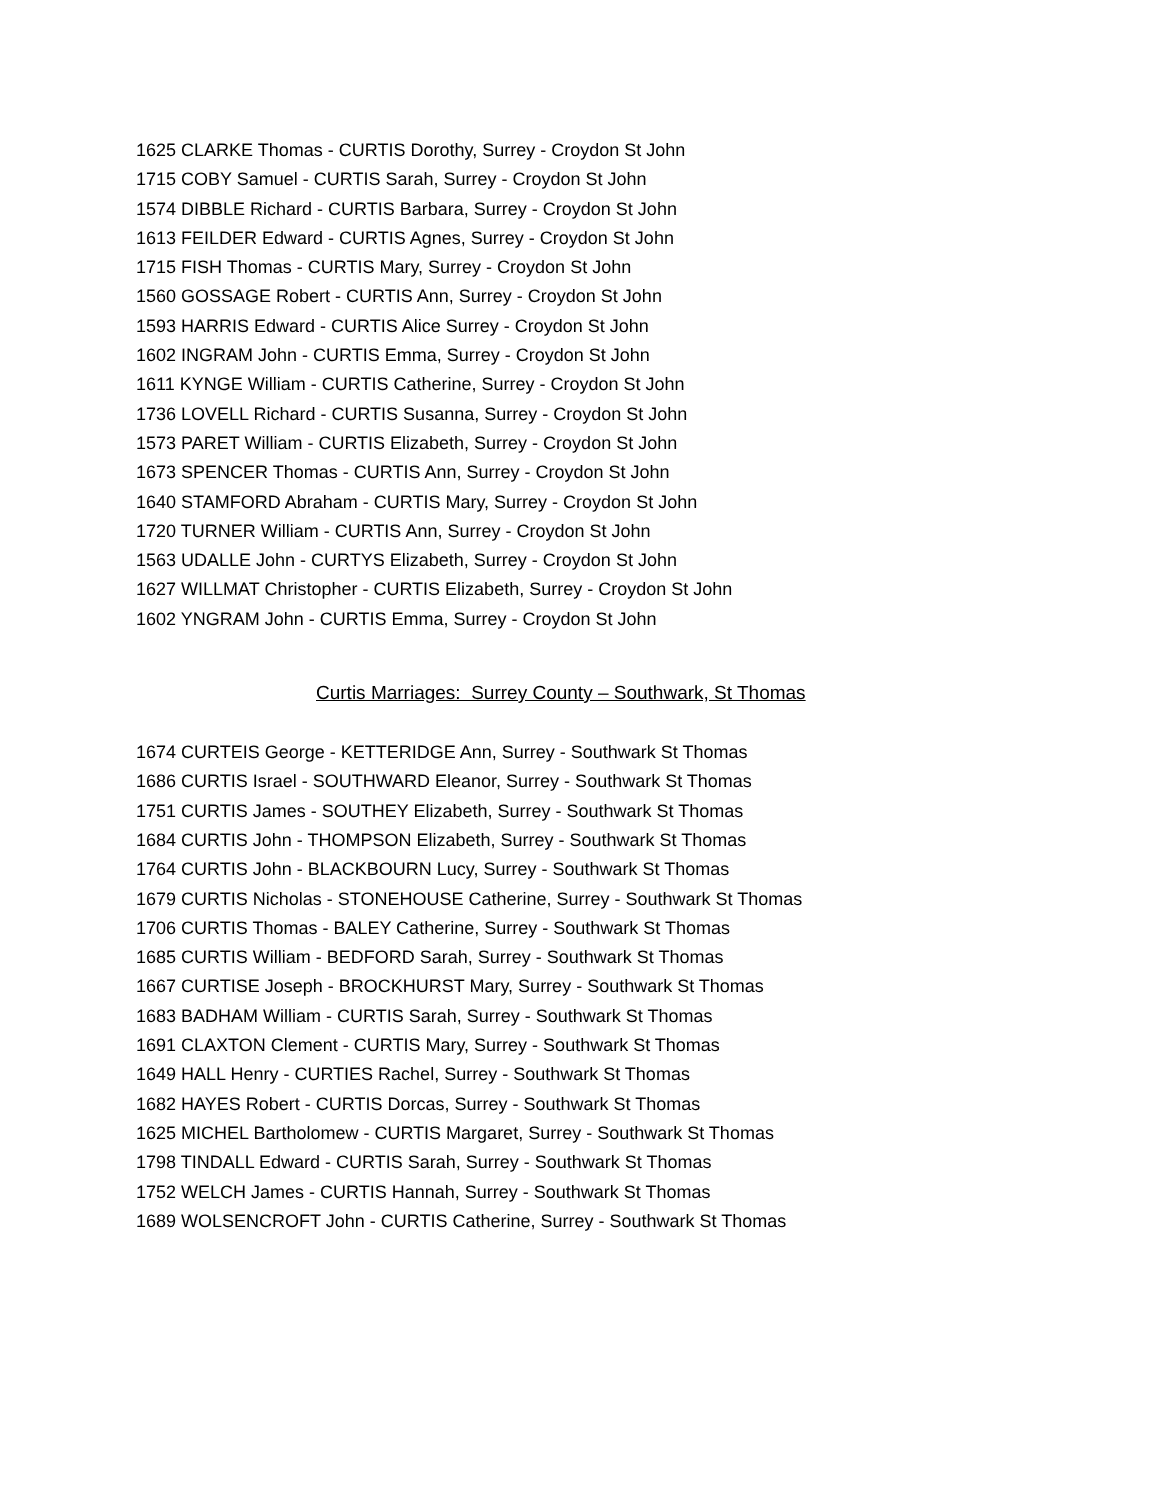1625 CLARKE Thomas - CURTIS Dorothy, Surrey - Croydon St John
1715 COBY Samuel - CURTIS Sarah, Surrey - Croydon St John
1574 DIBBLE Richard - CURTIS Barbara, Surrey - Croydon St John
1613 FEILDER Edward - CURTIS Agnes, Surrey - Croydon St John
1715 FISH Thomas - CURTIS Mary, Surrey - Croydon St John
1560 GOSSAGE Robert - CURTIS Ann, Surrey - Croydon St John
1593 HARRIS Edward - CURTIS Alice Surrey - Croydon St John
1602 INGRAM John - CURTIS Emma, Surrey - Croydon St John
1611 KYNGE William - CURTIS Catherine, Surrey - Croydon St John
1736 LOVELL Richard - CURTIS Susanna, Surrey - Croydon St John
1573 PARET William - CURTIS Elizabeth, Surrey - Croydon St John
1673 SPENCER Thomas - CURTIS Ann, Surrey - Croydon St John
1640 STAMFORD Abraham - CURTIS Mary, Surrey - Croydon St John
1720 TURNER William - CURTIS Ann, Surrey - Croydon St John
1563 UDALLE John - CURTYS Elizabeth, Surrey - Croydon St John
1627 WILLMAT Christopher - CURTIS Elizabeth, Surrey - Croydon St John
1602 YNGRAM John - CURTIS Emma, Surrey - Croydon St John
Curtis Marriages: Surrey County – Southwark, St Thomas
1674 CURTEIS George - KETTERIDGE Ann, Surrey - Southwark St Thomas
1686 CURTIS Israel - SOUTHWARD Eleanor, Surrey - Southwark St Thomas
1751 CURTIS James - SOUTHEY Elizabeth, Surrey - Southwark St Thomas
1684 CURTIS John - THOMPSON Elizabeth, Surrey - Southwark St Thomas
1764 CURTIS John - BLACKBOURN Lucy, Surrey - Southwark St Thomas
1679 CURTIS Nicholas - STONEHOUSE Catherine, Surrey - Southwark St Thomas
1706 CURTIS Thomas - BALEY Catherine, Surrey - Southwark St Thomas
1685 CURTIS William - BEDFORD Sarah, Surrey - Southwark St Thomas
1667 CURTISE Joseph - BROCKHURST Mary, Surrey - Southwark St Thomas
1683 BADHAM William - CURTIS Sarah, Surrey - Southwark St Thomas
1691 CLAXTON Clement - CURTIS Mary, Surrey - Southwark St Thomas
1649 HALL Henry - CURTIES Rachel, Surrey - Southwark St Thomas
1682 HAYES Robert - CURTIS Dorcas, Surrey - Southwark St Thomas
1625 MICHEL Bartholomew - CURTIS Margaret, Surrey - Southwark St Thomas
1798 TINDALL Edward - CURTIS Sarah, Surrey - Southwark St Thomas
1752 WELCH James - CURTIS Hannah, Surrey - Southwark St Thomas
1689 WOLSENCROFT John - CURTIS Catherine, Surrey - Southwark St Thomas